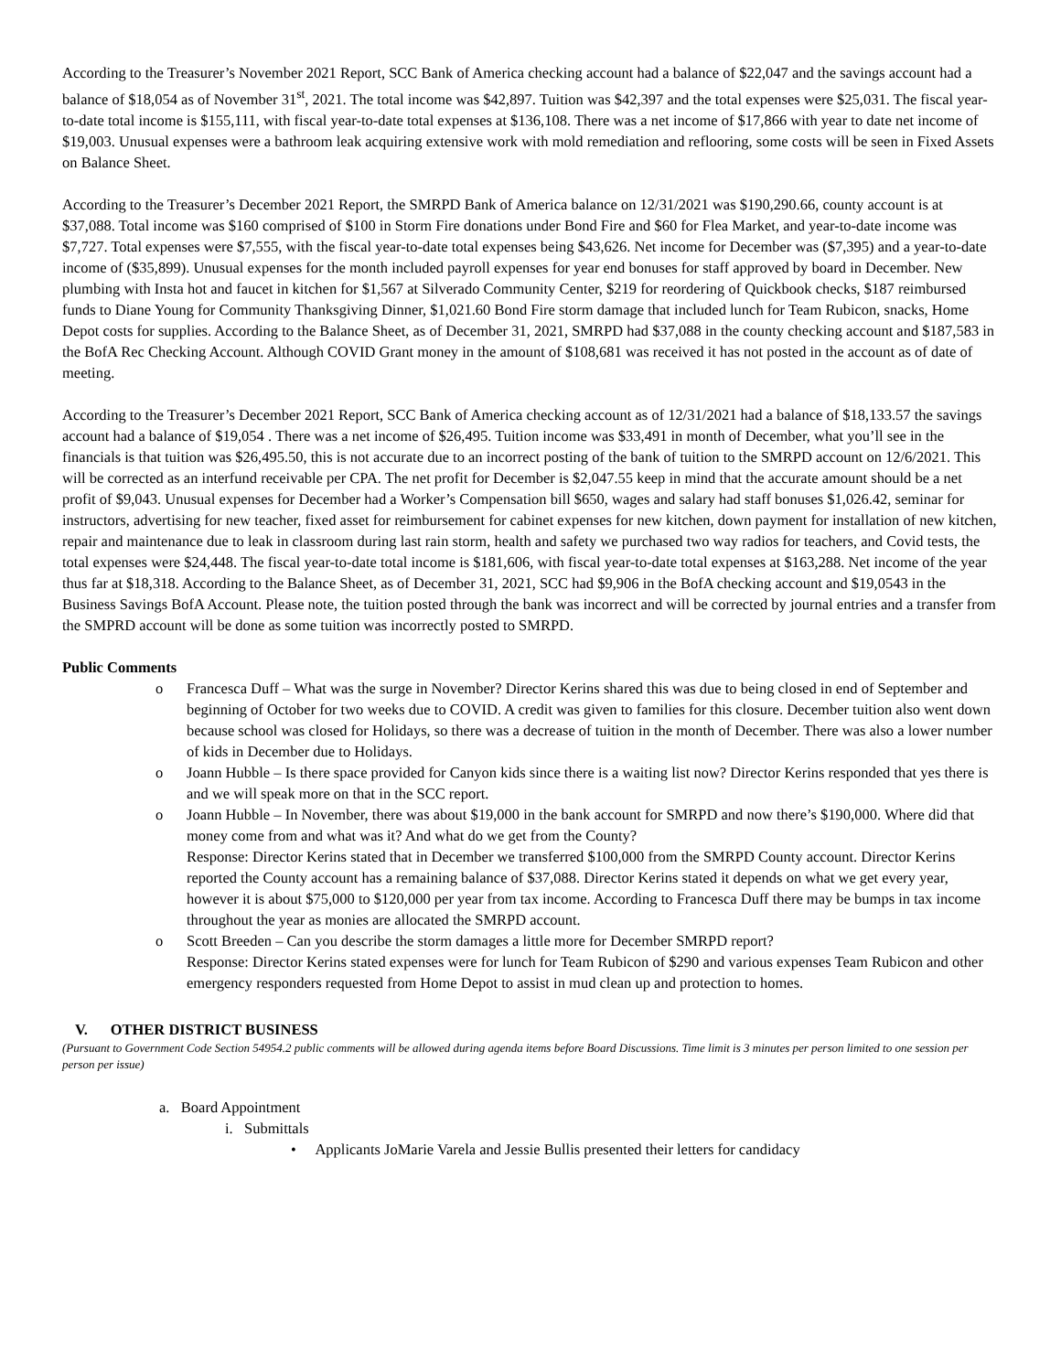According to the Treasurer’s November 2021 Report, SCC Bank of America checking account had a balance of $22,047 and the savings account had a balance of $18,054 as of November 31<sup>st</sup>, 2021. The total income was $42,897. Tuition was $42,397 and the total expenses were $25,031. The fiscal year-to-date total income is $155,111, with fiscal year-to-date total expenses at $136,108. There was a net income of $17,866 with year to date net income of $19,003. Unusual expenses were a bathroom leak acquiring extensive work with mold remediation and reflooring, some costs will be seen in Fixed Assets on Balance Sheet.
According to the Treasurer’s December 2021 Report, the SMRPD Bank of America balance on 12/31/2021 was $190,290.66, county account is at $37,088. Total income was $160 comprised of $100 in Storm Fire donations under Bond Fire and $60 for Flea Market, and year-to-date income was $7,727. Total expenses were $7,555, with the fiscal year-to-date total expenses being $43,626. Net income for December was ($7,395) and a year-to-date income of ($35,899). Unusual expenses for the month included payroll expenses for year end bonuses for staff approved by board in December. New plumbing with Insta hot and faucet in kitchen for $1,567 at Silverado Community Center, $219 for reordering of Quickbook checks, $187 reimbursed funds to Diane Young for Community Thanksgiving Dinner, $1,021.60 Bond Fire storm damage that included lunch for Team Rubicon, snacks, Home Depot costs for supplies. According to the Balance Sheet, as of December 31, 2021, SMRPD had $37,088 in the county checking account and $187,583 in the BofA Rec Checking Account. Although COVID Grant money in the amount of $108,681 was received it has not posted in the account as of date of meeting.
According to the Treasurer’s December 2021 Report, SCC Bank of America checking account as of 12/31/2021 had a balance of $18,133.57 the savings account had a balance of $19,054 . There was a net income of $26,495. Tuition income was $33,491 in month of December, what you’ll see in the financials is that tuition was $26,495.50, this is not accurate due to an incorrect posting of the bank of tuition to the SMRPD account on 12/6/2021. This will be corrected as an interfund receivable per CPA. The net profit for December is $2,047.55 keep in mind that the accurate amount should be a net profit of $9,043. Unusual expenses for December had a Worker’s Compensation bill $650, wages and salary had staff bonuses $1,026.42, seminar for instructors, advertising for new teacher, fixed asset for reimbursement for cabinet expenses for new kitchen, down payment for installation of new kitchen, repair and maintenance due to leak in classroom during last rain storm, health and safety we purchased two way radios for teachers, and Covid tests, the total expenses were $24,448. The fiscal year-to-date total income is $181,606, with fiscal year-to-date total expenses at $163,288. Net income of the year thus far at $18,318. According to the Balance Sheet, as of December 31, 2021, SCC had $9,906 in the BofA checking account and $19,0543 in the Business Savings BofA Account. Please note, the tuition posted through the bank was incorrect and will be corrected by journal entries and a transfer from the SMPRD account will be done as some tuition was incorrectly posted to SMRPD.
Public Comments
o Francesca Duff – What was the surge in November? Director Kerins shared this was due to being closed in end of September and beginning of October for two weeks due to COVID. A credit was given to families for this closure. December tuition also went down because school was closed for Holidays, so there was a decrease of tuition in the month of December. There was also a lower number of kids in December due to Holidays.
o Joann Hubble – Is there space provided for Canyon kids since there is a waiting list now? Director Kerins responded that yes there is and we will speak more on that in the SCC report.
o Joann Hubble – In November, there was about $19,000 in the bank account for SMRPD and now there’s $190,000. Where did that money come from and what was it? And what do we get from the County?
Response: Director Kerins stated that in December we transferred $100,000 from the SMRPD County account. Director Kerins reported the County account has a remaining balance of $37,088. Director Kerins stated it depends on what we get every year, however it is about $75,000 to $120,000 per year from tax income. According to Francesca Duff there may be bumps in tax income throughout the year as monies are allocated the SMRPD account.
o Scott Breeden – Can you describe the storm damages a little more for December SMRPD report?
Response: Director Kerins stated expenses were for lunch for Team Rubicon of $290 and various expenses Team Rubicon and other emergency responders requested from Home Depot to assist in mud clean up and protection to homes.
V. OTHER DISTRICT BUSINESS
(Pursuant to Government Code Section 54954.2 public comments will be allowed during agenda items before Board Discussions. Time limit is 3 minutes per person limited to one session per person per issue)
a. Board Appointment
i. Submittals
• Applicants JoMarie Varela and Jessie Bullis presented their letters for candidacy